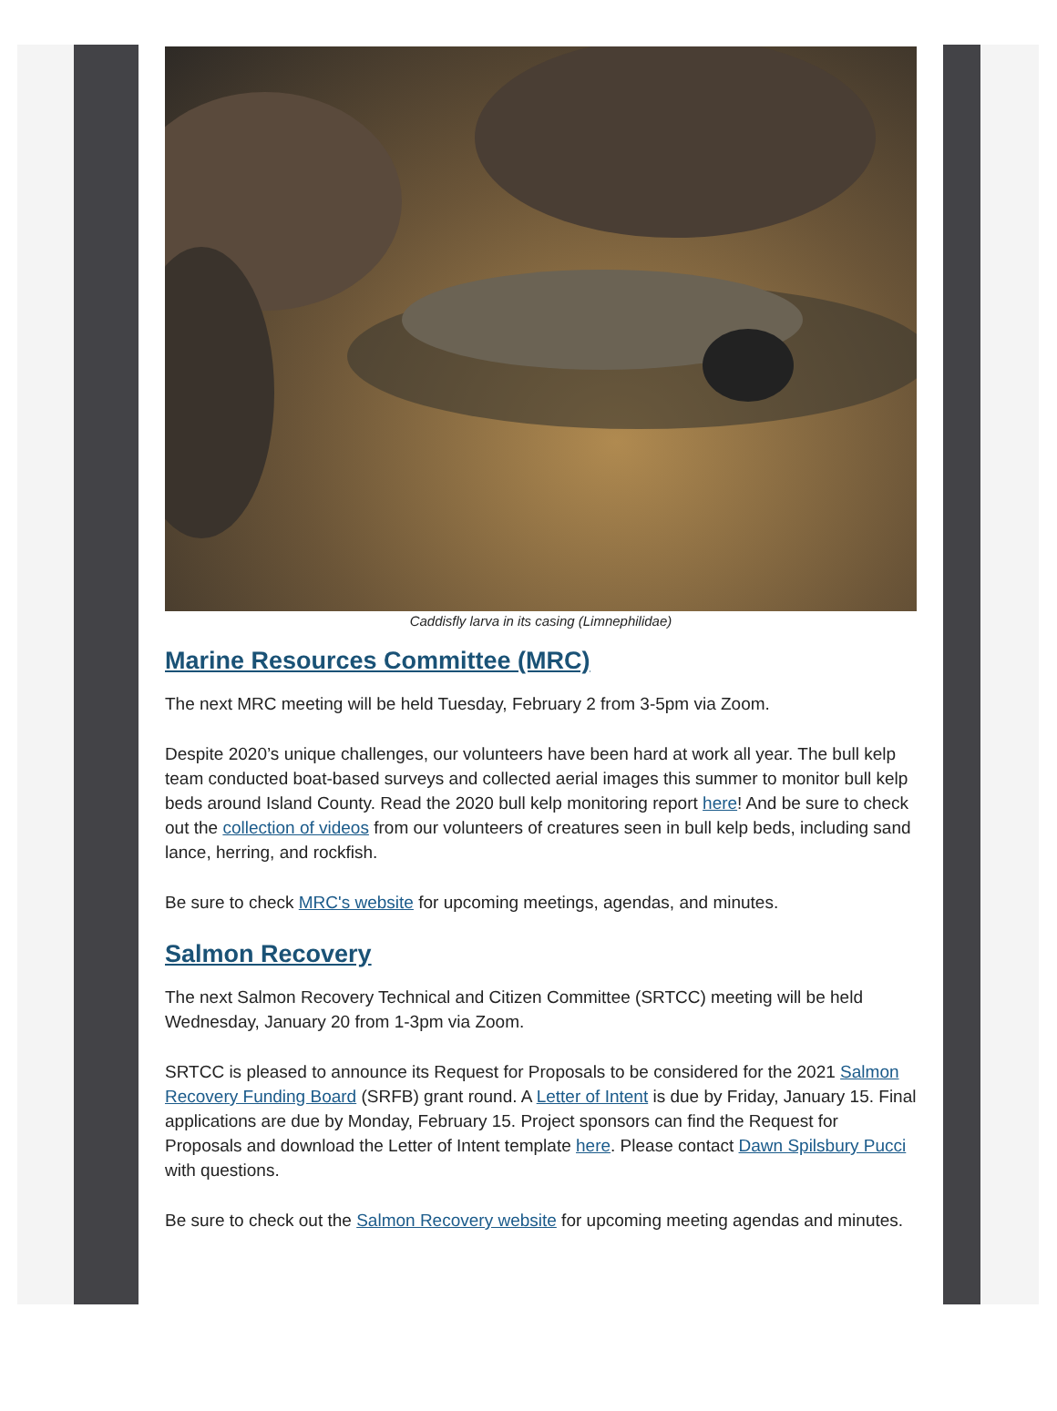Caddisfly larva in its casing (Limnephilidae)
Marine Resources Committee (MRC)
The next MRC meeting will be held Tuesday, February 2 from 3-5pm via Zoom.
Despite 2020’s unique challenges, our volunteers have been hard at work all year. The bull kelp team conducted boat-based surveys and collected aerial images this summer to monitor bull kelp beds around Island County. Read the 2020 bull kelp monitoring report here! And be sure to check out the collection of videos from our volunteers of creatures seen in bull kelp beds, including sand lance, herring, and rockfish.
Be sure to check MRC's website for upcoming meetings, agendas, and minutes.
Salmon Recovery
The next Salmon Recovery Technical and Citizen Committee (SRTCC) meeting will be held Wednesday, January 20 from 1-3pm via Zoom.
SRTCC is pleased to announce its Request for Proposals to be considered for the 2021 Salmon Recovery Funding Board (SRFB) grant round. A Letter of Intent is due by Friday, January 15. Final applications are due by Monday, February 15. Project sponsors can find the Request for Proposals and download the Letter of Intent template here. Please contact Dawn Spilsbury Pucci with questions.
Be sure to check out the Salmon Recovery website for upcoming meeting agendas and minutes.